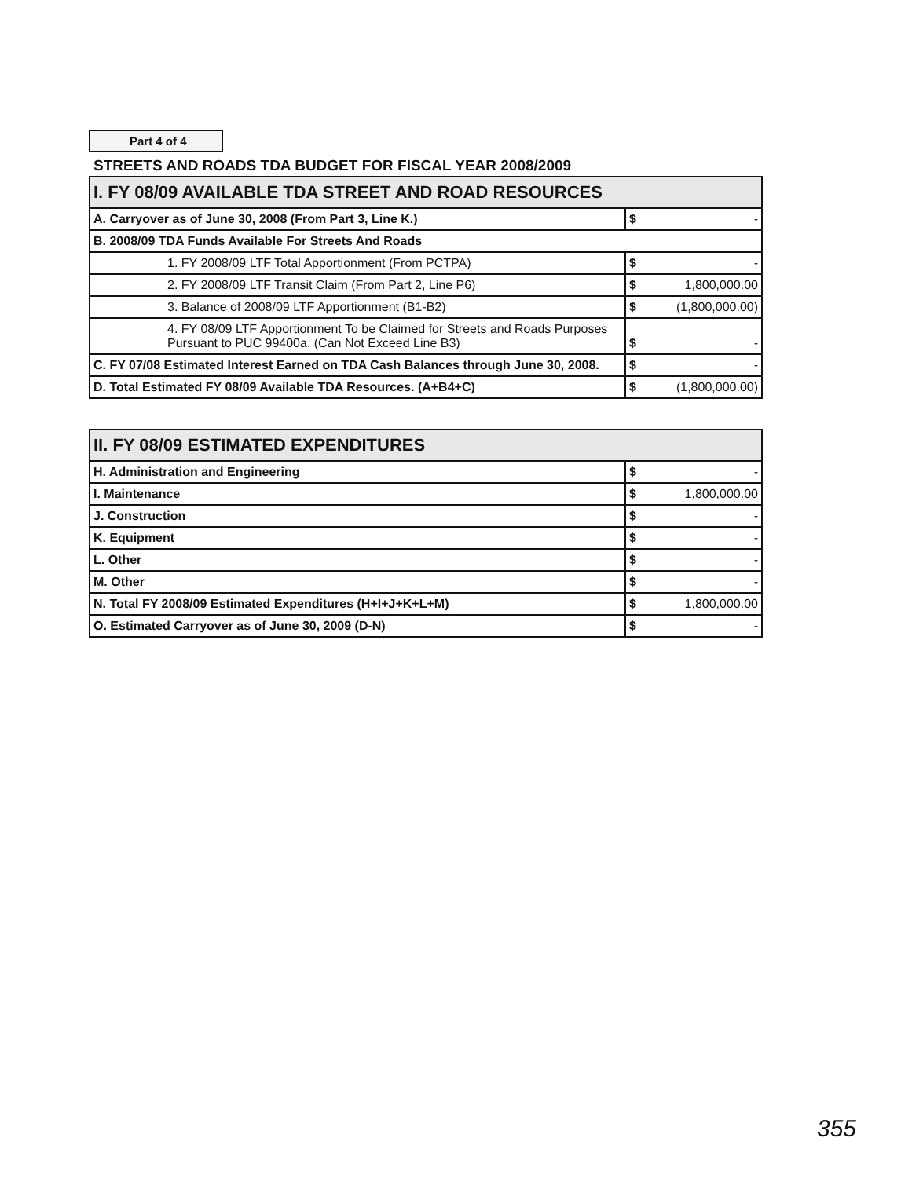Part 4 of 4
STREETS AND ROADS TDA BUDGET FOR FISCAL YEAR 2008/2009
| I. FY 08/09 AVAILABLE TDA STREET AND ROAD RESOURCES | | |
| A. Carryover as of June 30, 2008 (From Part 3, Line K.) | $ | - |
| B. 2008/09 TDA Funds Available For Streets And Roads | | |
| 1. FY 2008/09 LTF Total Apportionment (From PCTPA) | $ | - |
| 2. FY 2008/09 LTF Transit Claim (From Part 2, Line P6) | $ | 1,800,000.00 |
| 3. Balance of 2008/09 LTF Apportionment (B1-B2) | $ | (1,800,000.00) |
| 4. FY 08/09 LTF Apportionment To be Claimed for Streets and Roads Purposes Pursuant to PUC 99400a. (Can Not Exceed Line B3) | $ | - |
| C. FY 07/08 Estimated Interest Earned on TDA Cash Balances through June 30, 2008. | $ | - |
| D. Total Estimated FY 08/09 Available TDA Resources. (A+B4+C) | $ | (1,800,000.00) |
| II. FY 08/09 ESTIMATED EXPENDITURES | | |
| H. Administration and Engineering | $ | - |
| I. Maintenance | $ | 1,800,000.00 |
| J. Construction | $ | - |
| K. Equipment | $ | - |
| L. Other | $ | - |
| M. Other | $ | - |
| N. Total FY 2008/09 Estimated Expenditures (H+I+J+K+L+M) | $ | 1,800,000.00 |
| O. Estimated Carryover as of June 30, 2009 (D-N) | $ | - |
355